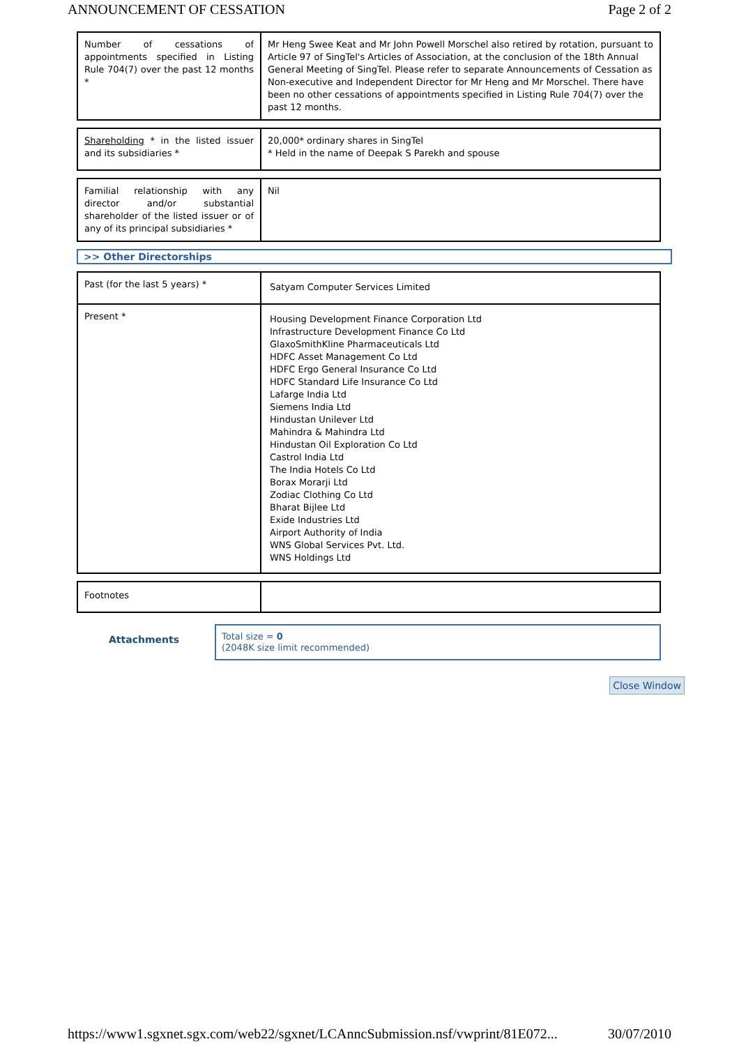ANNOUNCEMENT OF CESSATION Page 2 of 2
| Number of cessations of appointments specified in Listing Rule 704(7) over the past 12 months * | Mr Heng Swee Keat and Mr John Powell Morschel also retired by rotation, pursuant to Article 97 of SingTel's Articles of Association, at the conclusion of the 18th Annual General Meeting of SingTel. Please refer to separate Announcements of Cessation as Non-executive and Independent Director for Mr Heng and Mr Morschel. There have been no other cessations of appointments specified in Listing Rule 704(7) over the past 12 months. |
| Shareholding * in the listed issuer and its subsidiaries * | 20,000* ordinary shares in SingTel * Held in the name of Deepak S Parekh and spouse |
| Familial relationship with any director and/or substantial shareholder of the listed issuer or of any of its principal subsidiaries * | Nil |
>> Other Directorships
| Past (for the last 5 years) * | Satyam Computer Services Limited |
| Present * | Housing Development Finance Corporation Ltd Infrastructure Development Finance Co Ltd GlaxoSmithKline Pharmaceuticals Ltd HDFC Asset Management Co Ltd HDFC Ergo General Insurance Co Ltd HDFC Standard Life Insurance Co Ltd Lafarge India Ltd Siemens India Ltd Hindustan Unilever Ltd Mahindra & Mahindra Ltd Hindustan Oil Exploration Co Ltd Castrol India Ltd The India Hotels Co Ltd Borax Morarji Ltd Zodiac Clothing Co Ltd Bharat Bijlee Ltd Exide Industries Ltd Airport Authority of India WNS Global Services Pvt. Ltd. WNS Holdings Ltd |
| Footnotes | |
Attachments
Total size = 0
(2048K size limit recommended)
Close Window
https://www1.sgxnet.sgx.com/web22/sgxnet/LCAnncSubmission.nsf/vwprint/81E072... 30/07/2010